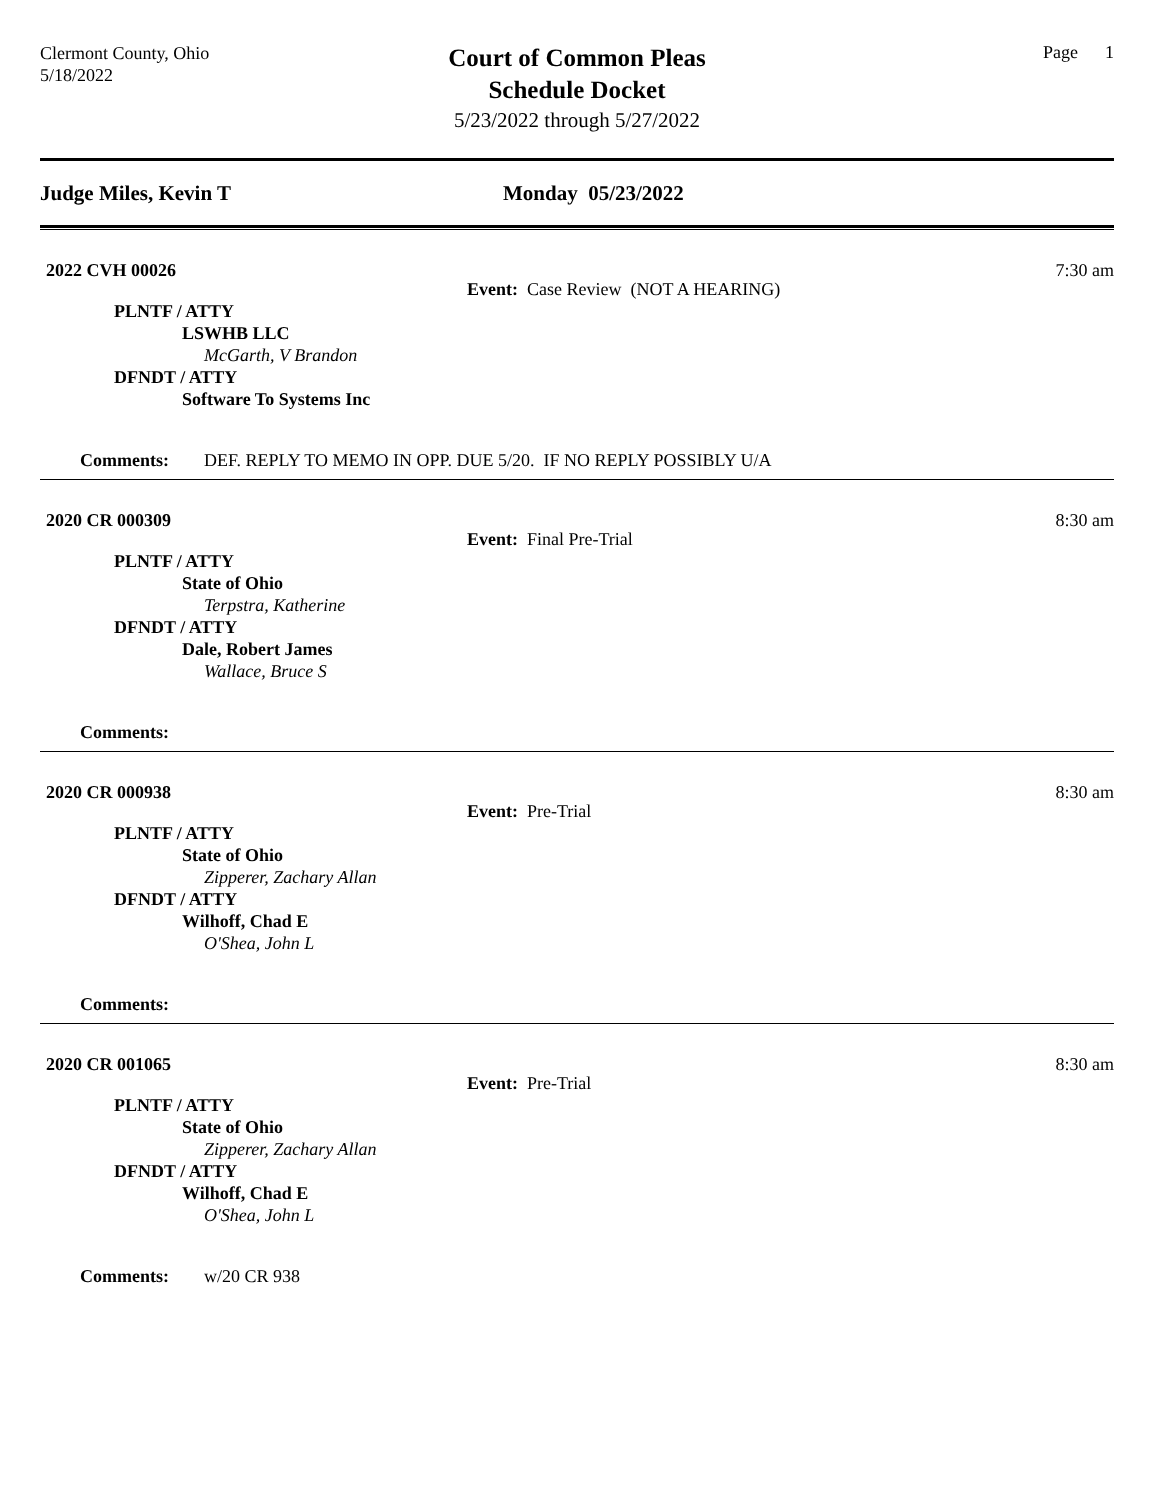Clermont County, Ohio
5/18/2022
Court of Common Pleas
Schedule Docket
5/23/2022 through 5/27/2022
Page 1
Judge Miles, Kevin T Monday 05/23/2022
2022 CVH 00026 7:30 am
Event: Case Review (NOT A HEARING)
PLNTF / ATTY
LSWHB LLC
McGarth, V Brandon
DFNDT / ATTY
Software To Systems Inc
Comments: DEF. REPLY TO MEMO IN OPP. DUE 5/20. IF NO REPLY POSSIBLY U/A
2020 CR 000309 8:30 am
Event: Final Pre-Trial
PLNTF / ATTY
State of Ohio
Terpstra, Katherine
DFNDT / ATTY
Dale, Robert James
Wallace, Bruce S
Comments:
2020 CR 000938 8:30 am
Event: Pre-Trial
PLNTF / ATTY
State of Ohio
Zipperer, Zachary Allan
DFNDT / ATTY
Wilhoff, Chad E
O'Shea, John L
Comments:
2020 CR 001065 8:30 am
Event: Pre-Trial
PLNTF / ATTY
State of Ohio
Zipperer, Zachary Allan
DFNDT / ATTY
Wilhoff, Chad E
O'Shea, John L
Comments: w/20 CR 938